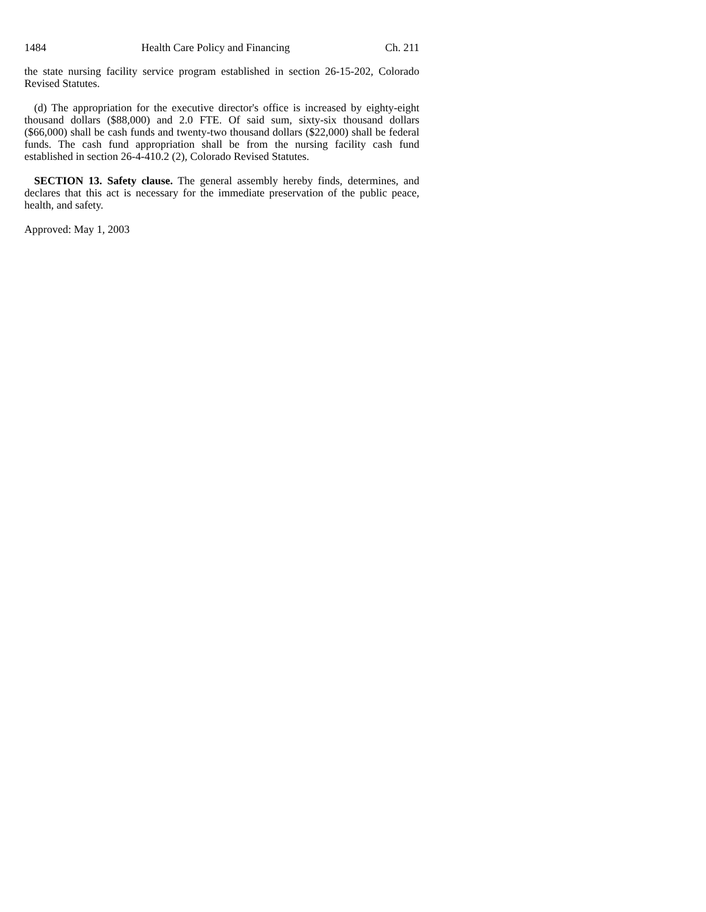1484 Health Care Policy and Financing Ch. 211
the state nursing facility service program established in section 26-15-202, Colorado Revised Statutes.
(d) The appropriation for the executive director's office is increased by eighty-eight thousand dollars ($88,000) and 2.0 FTE. Of said sum, sixty-six thousand dollars ($66,000) shall be cash funds and twenty-two thousand dollars ($22,000) shall be federal funds. The cash fund appropriation shall be from the nursing facility cash fund established in section 26-4-410.2 (2), Colorado Revised Statutes.
SECTION 13. Safety clause. The general assembly hereby finds, determines, and declares that this act is necessary for the immediate preservation of the public peace, health, and safety.
Approved: May 1, 2003